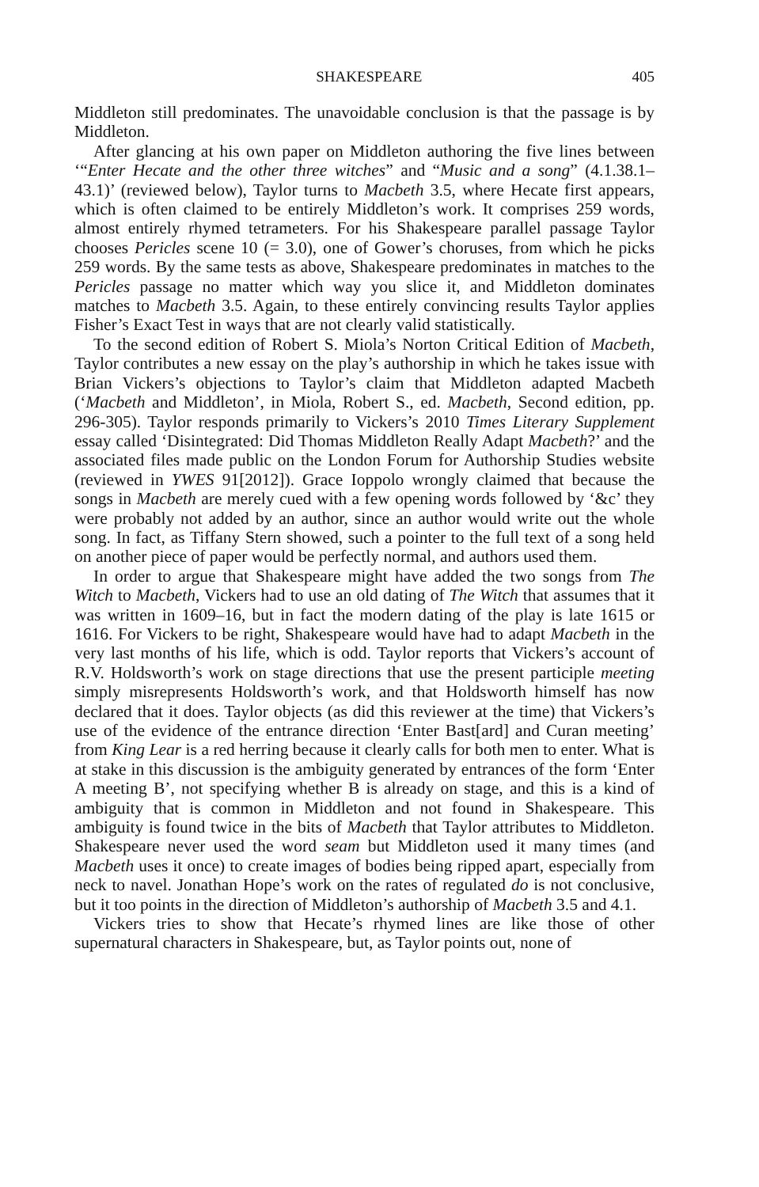SHAKESPEARE 405
Middleton still predominates. The unavoidable conclusion is that the passage is by Middleton.
After glancing at his own paper on Middleton authoring the five lines between ‘“Enter Hecate and the other three witches” and “Music and a song” (4.1.38.1–43.1)’ (reviewed below), Taylor turns to Macbeth 3.5, where Hecate first appears, which is often claimed to be entirely Middleton’s work. It comprises 259 words, almost entirely rhymed tetrameters. For his Shakespeare parallel passage Taylor chooses Pericles scene 10 (= 3.0), one of Gower’s choruses, from which he picks 259 words. By the same tests as above, Shakespeare predominates in matches to the Pericles passage no matter which way you slice it, and Middleton dominates matches to Macbeth 3.5. Again, to these entirely convincing results Taylor applies Fisher’s Exact Test in ways that are not clearly valid statistically.
To the second edition of Robert S. Miola’s Norton Critical Edition of Macbeth, Taylor contributes a new essay on the play’s authorship in which he takes issue with Brian Vickers’s objections to Taylor’s claim that Middleton adapted Macbeth (‘Macbeth and Middleton’, in Miola, Robert S., ed. Macbeth, Second edition, pp. 296-305). Taylor responds primarily to Vickers’s 2010 Times Literary Supplement essay called ‘Disintegrated: Did Thomas Middleton Really Adapt Macbeth?’ and the associated files made public on the London Forum for Authorship Studies website (reviewed in YWES 91[2012]). Grace Ioppolo wrongly claimed that because the songs in Macbeth are merely cued with a few opening words followed by ‘&c’ they were probably not added by an author, since an author would write out the whole song. In fact, as Tiffany Stern showed, such a pointer to the full text of a song held on another piece of paper would be perfectly normal, and authors used them.
In order to argue that Shakespeare might have added the two songs from The Witch to Macbeth, Vickers had to use an old dating of The Witch that assumes that it was written in 1609–16, but in fact the modern dating of the play is late 1615 or 1616. For Vickers to be right, Shakespeare would have had to adapt Macbeth in the very last months of his life, which is odd. Taylor reports that Vickers’s account of R.V. Holdsworth’s work on stage directions that use the present participle meeting simply misrepresents Holdsworth’s work, and that Holdsworth himself has now declared that it does. Taylor objects (as did this reviewer at the time) that Vickers’s use of the evidence of the entrance direction ‘Enter Bast[ard] and Curan meeting’ from King Lear is a red herring because it clearly calls for both men to enter. What is at stake in this discussion is the ambiguity generated by entrances of the form ‘Enter A meeting B’, not specifying whether B is already on stage, and this is a kind of ambiguity that is common in Middleton and not found in Shakespeare. This ambiguity is found twice in the bits of Macbeth that Taylor attributes to Middleton. Shakespeare never used the word seam but Middleton used it many times (and Macbeth uses it once) to create images of bodies being ripped apart, especially from neck to navel. Jonathan Hope’s work on the rates of regulated do is not conclusive, but it too points in the direction of Middleton’s authorship of Macbeth 3.5 and 4.1.
Vickers tries to show that Hecate’s rhymed lines are like those of other supernatural characters in Shakespeare, but, as Taylor points out, none of